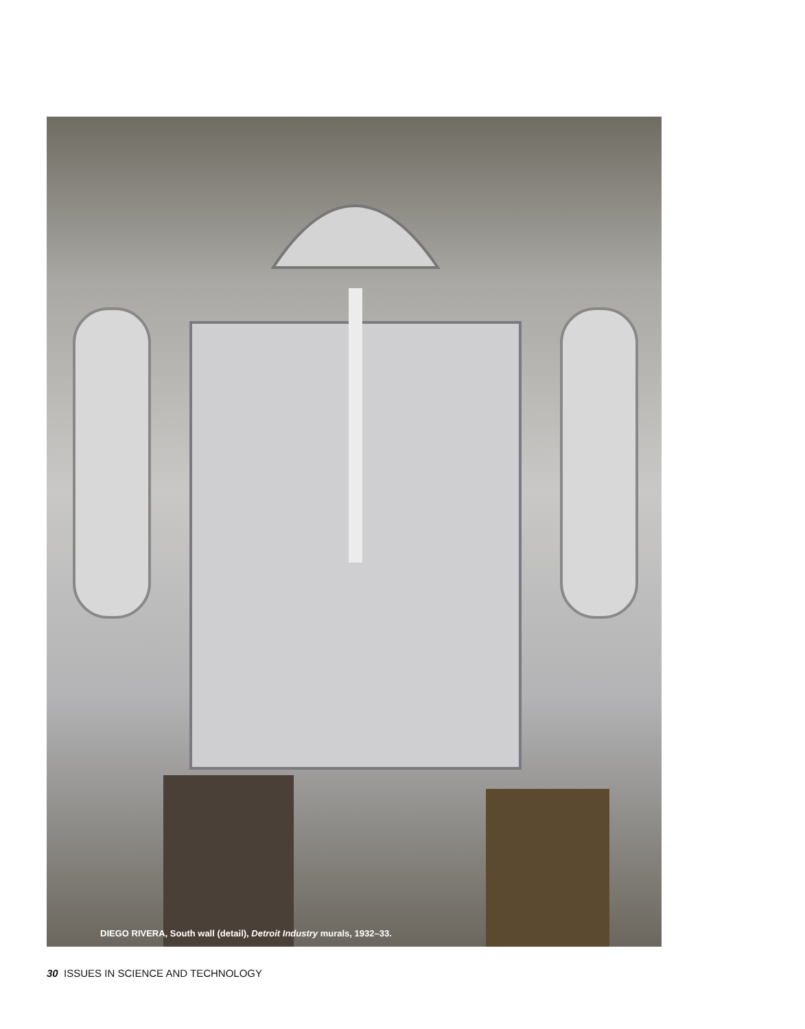DIEGO RIVERA, South wall (detail), Detroit Industry murals, 1932–33.
30 ISSUES IN SCIENCE AND TECHNOLOGY